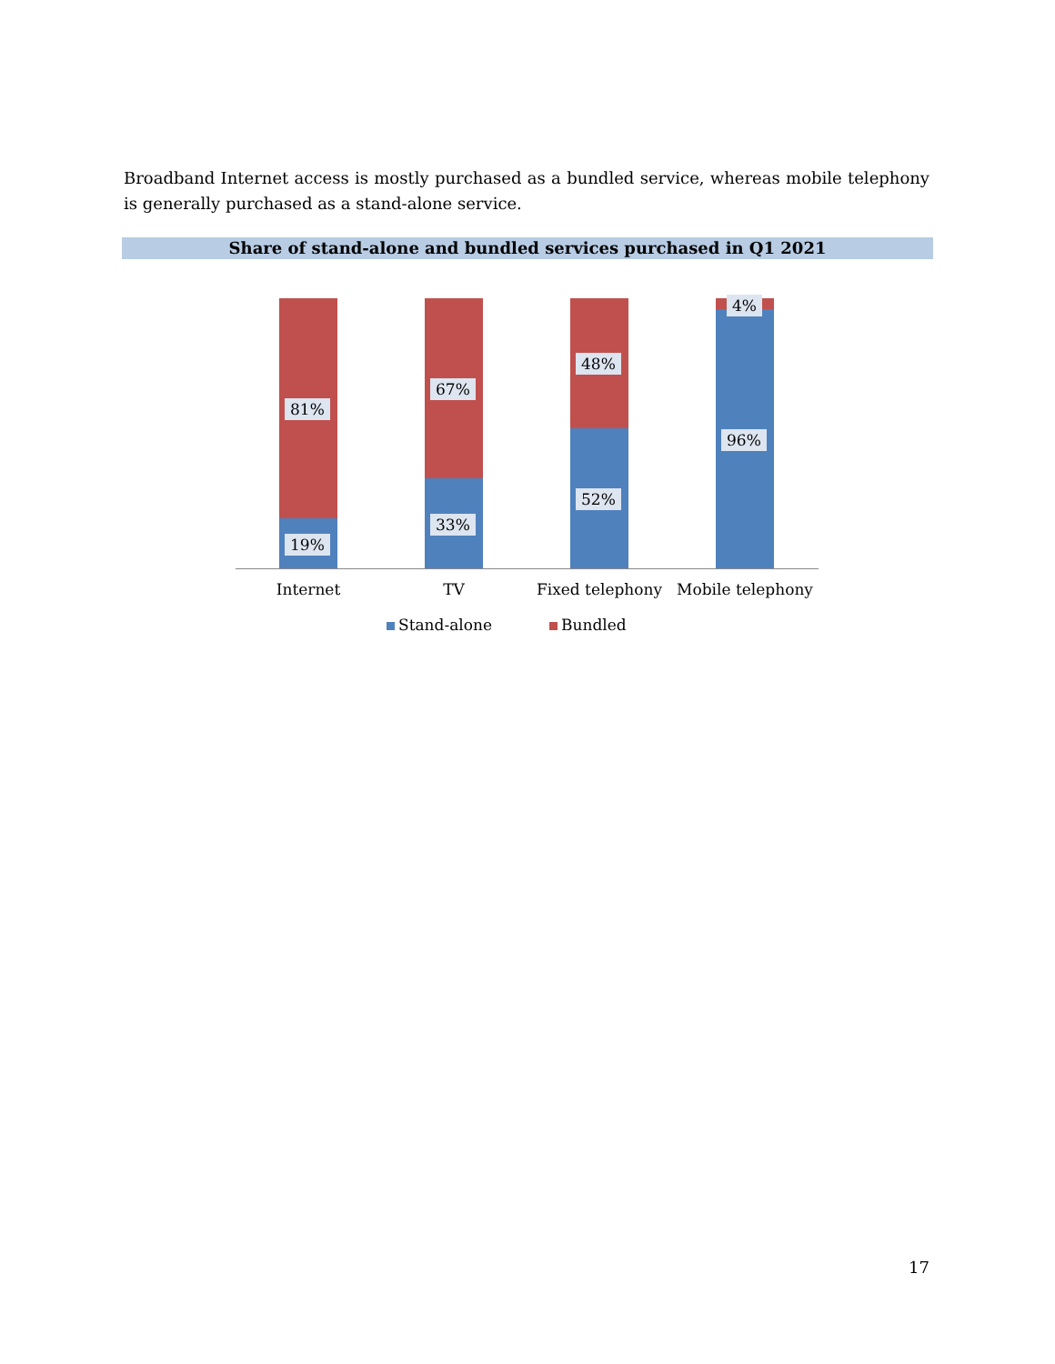Broadband Internet access is mostly purchased as a bundled service, whereas mobile telephony is generally purchased as a stand-alone service.
Share of stand-alone and bundled services purchased in Q1 2021
81%
19%
67%
33%
48%
52%
4%
96%
Internet TV Fixed telephony
Mobile telephony
Stand-alone Bundled
17